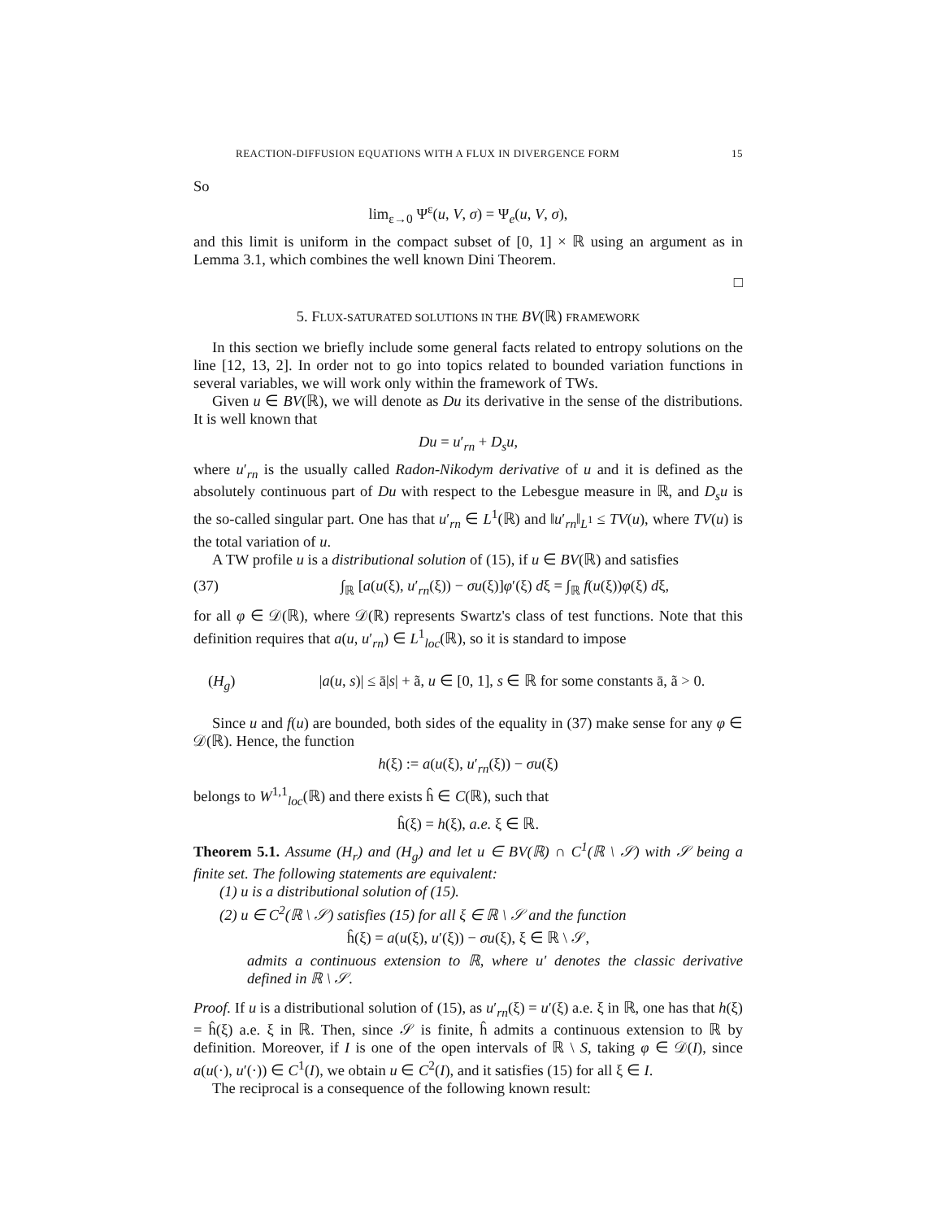REACTION-DIFFUSION EQUATIONS WITH A FLUX IN DIVERGENCE FORM 15
So
lim<sub>ε→0</sub> Ψ<sup>ε</sup>(u, V, σ) = Ψ<sub>e</sub>(u, V, σ),
and this limit is uniform in the compact subset of [0, 1] × ℝ using an argument as in Lemma 3.1, which combines the well known Dini Theorem.
□
5. FLUX-SATURATED SOLUTIONS IN THE BV(ℝ) FRAMEWORK
In this section we briefly include some general facts related to entropy solutions on the line [12, 13, 2]. In order not to go into topics related to bounded variation functions in several variables, we will work only within the framework of TWs.
Given u ∈ BV(ℝ), we will denote as Du its derivative in the sense of the distributions. It is well known that
Du = u′<sub>rn</sub> + D<sub>s</sub>u,
where u′<sub>rn</sub> is the usually called Radon-Nikodym derivative of u and it is defined as the absolutely continuous part of Du with respect to the Lebesgue measure in ℝ, and D<sub>s</sub>u is the so-called singular part. One has that u′<sub>rn</sub> ∈ L<sup>1</sup>(ℝ) and ‖u′<sub>rn</sub>‖<sub>L<sup>1</sup></sub> ≤ TV(u), where TV(u) is the total variation of u.
A TW profile u is a distributional solution of (15), if u ∈ BV(ℝ) and satisfies
(37) ∫<sub>ℝ</sub> [a(u(ξ), u′<sub>rn</sub>(ξ)) − σu(ξ)]φ′(ξ) dξ = ∫<sub>ℝ</sub> f(u(ξ))φ(ξ) dξ,
for all φ ∈ 𝒟(ℝ), where 𝒟(ℝ) represents Swartz's class of test functions. Note that this definition requires that a(u, u′<sub>rn</sub>) ∈ L<sup>1</sup><sub>loc</sub>(ℝ), so it is standard to impose
(H<sub>g</sub>) |a(u, s)| ≤ ā|s| + ã, u ∈ [0, 1], s ∈ ℝ for some constants ā, ã > 0.
Since u and f(u) are bounded, both sides of the equality in (37) make sense for any φ ∈ 𝒟(ℝ). Hence, the function
h(ξ) := a(u(ξ), u′<sub>rn</sub>(ξ)) − σu(ξ)
belongs to W<sup>1,1</sup><sub>loc</sub>(ℝ) and there exists ĥ ∈ C(ℝ), such that
ĥ(ξ) = h(ξ), a.e. ξ ∈ ℝ.
Theorem 5.1. Assume (H<sub>r</sub>) and (H<sub>g</sub>) and let u ∈ BV(ℝ) ∩ C<sup>1</sup>(ℝ \ 𝒮) with 𝒮 being a finite set. The following statements are equivalent:
(1) u is a distributional solution of (15).
(2) u ∈ C<sup>2</sup>(ℝ \ 𝒮) satisfies (15) for all ξ ∈ ℝ \ 𝒮 and the function
ĥ(ξ) = a(u(ξ), u′(ξ)) − σu(ξ), ξ ∈ ℝ \ 𝒮,
admits a continuous extension to ℝ, where u′ denotes the classic derivative defined in ℝ \ 𝒮.
Proof. If u is a distributional solution of (15), as u′<sub>rn</sub>(ξ) = u′(ξ) a.e. ξ in ℝ, one has that h(ξ) = ĥ(ξ) a.e. ξ in ℝ. Then, since 𝒮 is finite, ĥ admits a continuous extension to ℝ by definition. Moreover, if I is one of the open intervals of ℝ \ S, taking φ ∈ 𝒟(I), since a(u(·), u′(·)) ∈ C<sup>1</sup>(I), we obtain u ∈ C<sup>2</sup>(I), and it satisfies (15) for all ξ ∈ I.
The reciprocal is a consequence of the following known result: